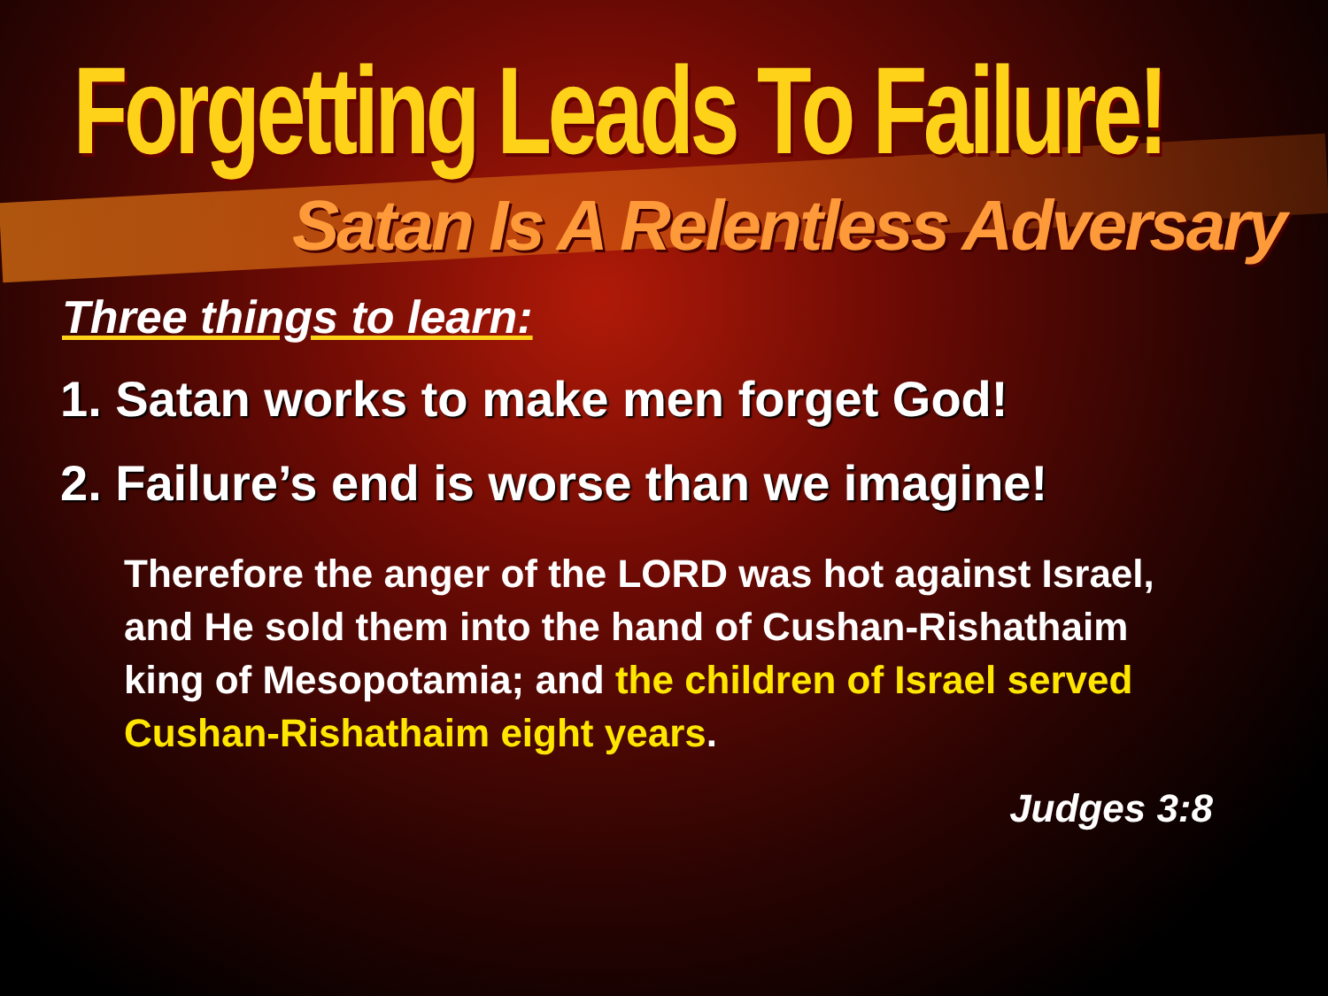Forgetting Leads To Failure!
Satan Is A Relentless Adversary
Three things to learn:
1. Satan works to make men forget God!
2. Failure’s end is worse than we imagine!
Therefore the anger of the LORD was hot against Israel, and He sold them into the hand of Cushan-Rishathaim king of Mesopotamia; and the children of Israel served Cushan-Rishathaim eight years.
Judges 3:8